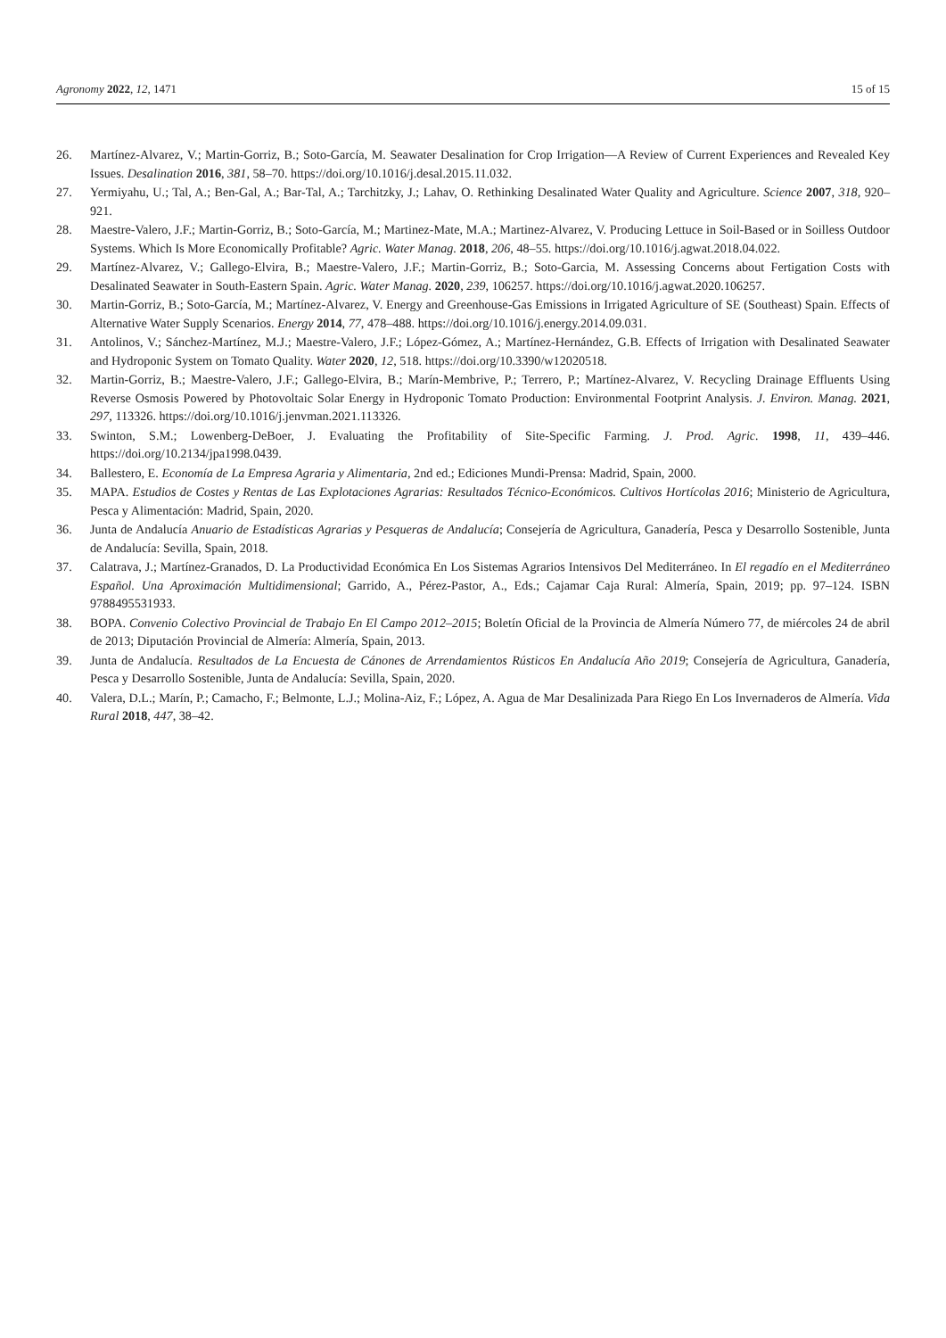Agronomy 2022, 12, 1471 15 of 15
26. Martínez-Alvarez, V.; Martin-Gorriz, B.; Soto-García, M. Seawater Desalination for Crop Irrigation—A Review of Current Experiences and Revealed Key Issues. Desalination 2016, 381, 58–70. https://doi.org/10.1016/j.desal.2015.11.032.
27. Yermiyahu, U.; Tal, A.; Ben-Gal, A.; Bar-Tal, A.; Tarchitzky, J.; Lahav, O. Rethinking Desalinated Water Quality and Agriculture. Science 2007, 318, 920–921.
28. Maestre-Valero, J.F.; Martin-Gorriz, B.; Soto-García, M.; Martinez-Mate, M.A.; Martinez-Alvarez, V. Producing Lettuce in Soil-Based or in Soilless Outdoor Systems. Which Is More Economically Profitable? Agric. Water Manag. 2018, 206, 48–55. https://doi.org/10.1016/j.agwat.2018.04.022.
29. Martínez-Alvarez, V.; Gallego-Elvira, B.; Maestre-Valero, J.F.; Martin-Gorriz, B.; Soto-Garcia, M. Assessing Concerns about Fertigation Costs with Desalinated Seawater in South-Eastern Spain. Agric. Water Manag. 2020, 239, 106257. https://doi.org/10.1016/j.agwat.2020.106257.
30. Martin-Gorriz, B.; Soto-García, M.; Martínez-Alvarez, V. Energy and Greenhouse-Gas Emissions in Irrigated Agriculture of SE (Southeast) Spain. Effects of Alternative Water Supply Scenarios. Energy 2014, 77, 478–488. https://doi.org/10.1016/j.energy.2014.09.031.
31. Antolinos, V.; Sánchez-Martínez, M.J.; Maestre-Valero, J.F.; López-Gómez, A.; Martínez-Hernández, G.B. Effects of Irrigation with Desalinated Seawater and Hydroponic System on Tomato Quality. Water 2020, 12, 518. https://doi.org/10.3390/w12020518.
32. Martin-Gorriz, B.; Maestre-Valero, J.F.; Gallego-Elvira, B.; Marín-Membrive, P.; Terrero, P.; Martínez-Alvarez, V. Recycling Drainage Effluents Using Reverse Osmosis Powered by Photovoltaic Solar Energy in Hydroponic Tomato Production: Environmental Footprint Analysis. J. Environ. Manag. 2021, 297, 113326. https://doi.org/10.1016/j.jenvman.2021.113326.
33. Swinton, S.M.; Lowenberg-DeBoer, J. Evaluating the Profitability of Site-Specific Farming. J. Prod. Agric. 1998, 11, 439–446. https://doi.org/10.2134/jpa1998.0439.
34. Ballestero, E. Economía de La Empresa Agraria y Alimentaria, 2nd ed.; Ediciones Mundi-Prensa: Madrid, Spain, 2000.
35. MAPA. Estudios de Costes y Rentas de Las Explotaciones Agrarias: Resultados Técnico-Económicos. Cultivos Hortícolas 2016; Ministerio de Agricultura, Pesca y Alimentación: Madrid, Spain, 2020.
36. Junta de Andalucía Anuario de Estadísticas Agrarias y Pesqueras de Andalucía; Consejería de Agricultura, Ganadería, Pesca y Desarrollo Sostenible, Junta de Andalucía: Sevilla, Spain, 2018.
37. Calatrava, J.; Martínez-Granados, D. La Productividad Económica En Los Sistemas Agrarios Intensivos Del Mediterráneo. In El regadío en el Mediterráneo Español. Una Aproximación Multidimensional; Garrido, A., Pérez-Pastor, A., Eds.; Cajamar Caja Rural: Almería, Spain, 2019; pp. 97–124. ISBN 9788495531933.
38. BOPA. Convenio Colectivo Provincial de Trabajo En El Campo 2012–2015; Boletín Oficial de la Provincia de Almería Número 77, de miércoles 24 de abril de 2013; Diputación Provincial de Almería: Almería, Spain, 2013.
39. Junta de Andalucía. Resultados de La Encuesta de Cánones de Arrendamientos Rústicos En Andalucía Año 2019; Consejería de Agricultura, Ganadería, Pesca y Desarrollo Sostenible, Junta de Andalucía: Sevilla, Spain, 2020.
40. Valera, D.L.; Marín, P.; Camacho, F.; Belmonte, L.J.; Molina-Aiz, F.; López, A. Agua de Mar Desalinizada Para Riego En Los Invernaderos de Almería. Vida Rural 2018, 447, 38–42.